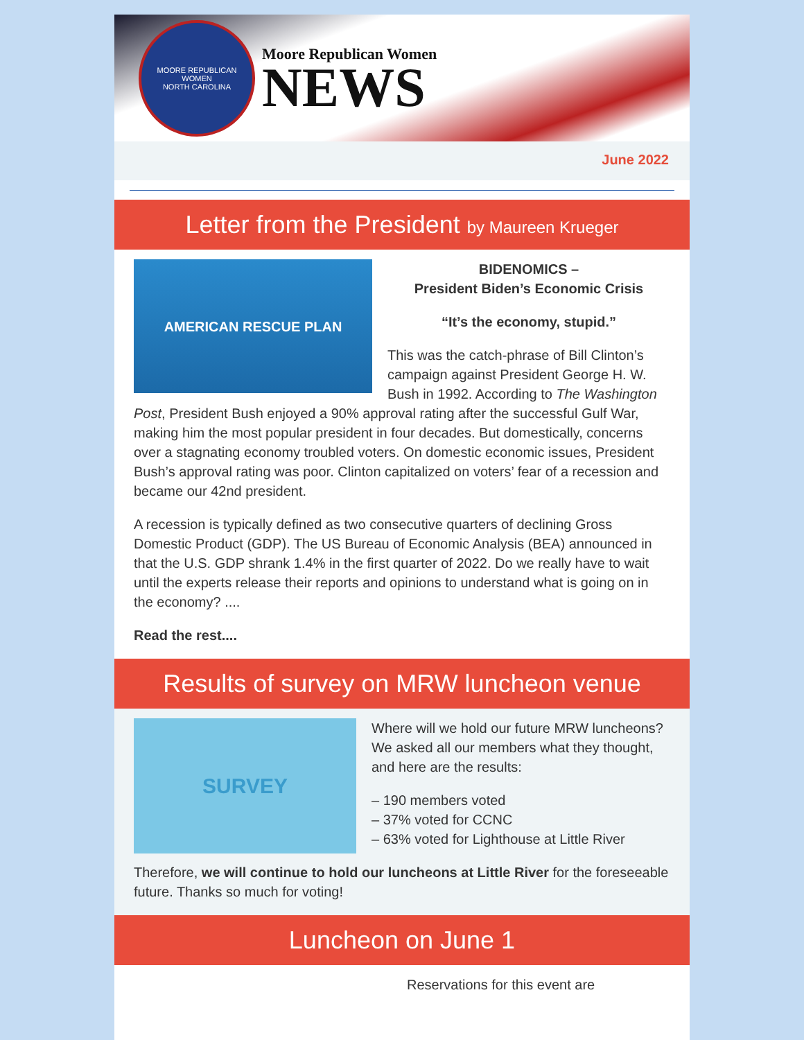MOORE REPUBLICAN WOMEN
NORTH CAROLINA
Moore Republican Women
NEWS
June 2022
Letter from the President by Maureen Krueger
AMERICAN RESCUE PLAN
BIDENOMICS –
President Biden’s Economic Crisis
“It’s the economy, stupid.”
This was the catch-phrase of Bill Clinton’s campaign against President George H. W. Bush in 1992. According to The Washington Post, President Bush enjoyed a 90% approval rating after the successful Gulf War, making him the most popular president in four decades. But domestically, concerns over a stagnating economy troubled voters. On domestic economic issues, President Bush’s approval rating was poor. Clinton capitalized on voters’ fear of a recession and became our 42nd president.
A recession is typically defined as two consecutive quarters of declining Gross Domestic Product (GDP). The US Bureau of Economic Analysis (BEA) announced in that the U.S. GDP shrank 1.4% in the first quarter of 2022. Do we really have to wait until the experts release their reports and opinions to understand what is going on in the economy? ....
Read the rest....
Results of survey on MRW luncheon venue
SURVEY
Where will we hold our future MRW luncheons? We asked all our members what they thought, and here are the results:
– 190 members voted
– 37% voted for CCNC
– 63% voted for Lighthouse at Little River
Therefore, we will continue to hold our luncheons at Little River for the foreseeable future. Thanks so much for voting!
Luncheon on June 1
Reservations for this event are